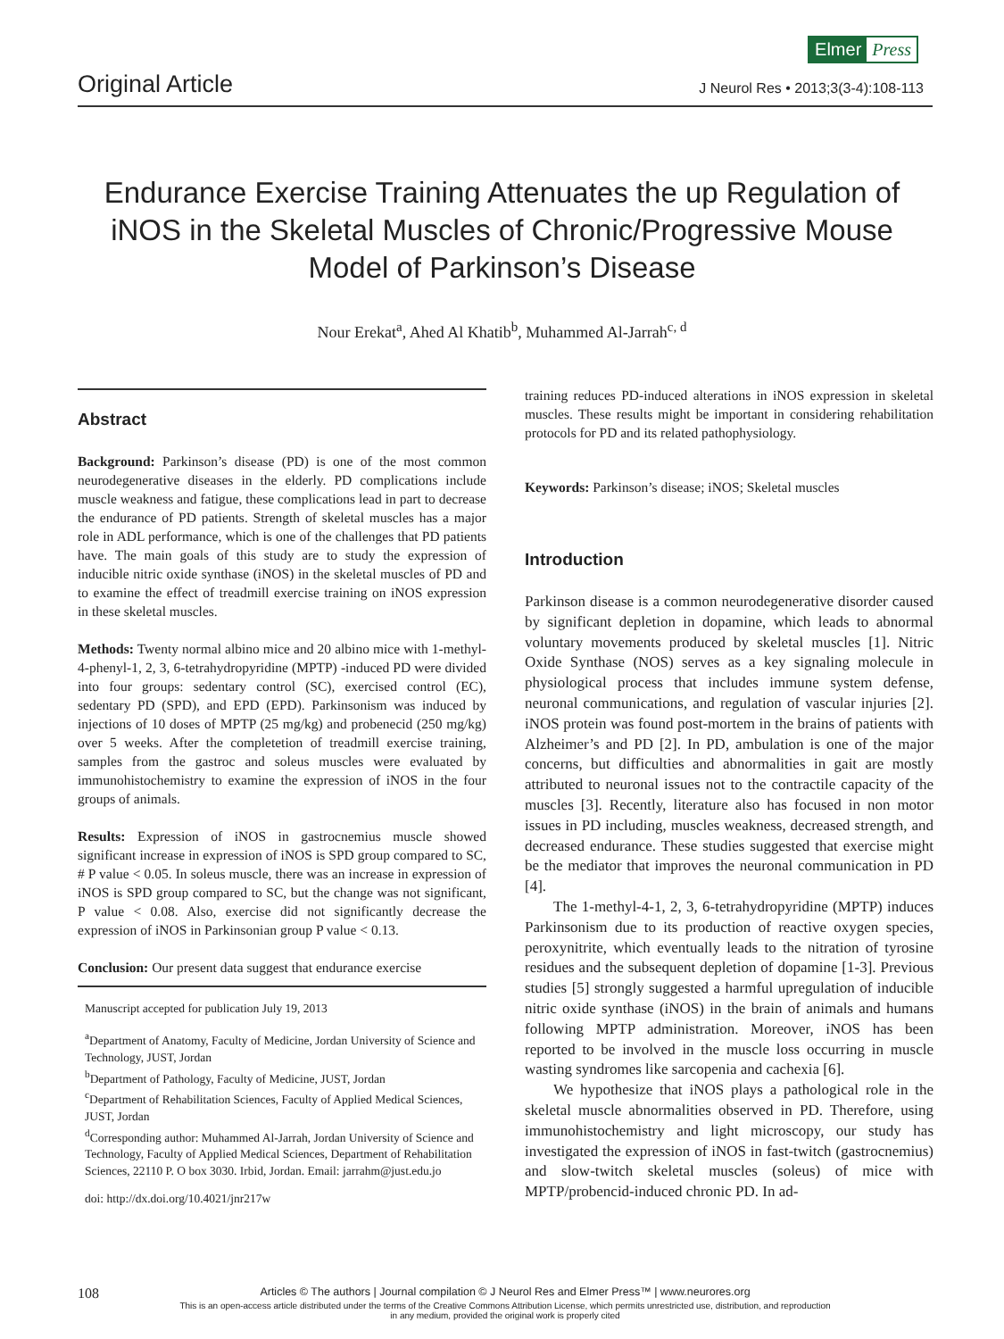Elmer Press
Original Article
J Neurol Res • 2013;3(3-4):108-113
Endurance Exercise Training Attenuates the up Regulation of iNOS in the Skeletal Muscles of Chronic/Progressive Mouse Model of Parkinson’s Disease
Nour Erekat<sup>a</sup>, Ahed Al Khatib<sup>b</sup>, Muhammed Al-Jarrah<sup>c, d</sup>
Abstract
Background: Parkinson’s disease (PD) is one of the most common neurodegenerative diseases in the elderly. PD complications include muscle weakness and fatigue, these complications lead in part to decrease the endurance of PD patients. Strength of skeletal muscles has a major role in ADL performance, which is one of the challenges that PD patients have. The main goals of this study are to study the expression of inducible nitric oxide synthase (iNOS) in the skeletal muscles of PD and to examine the effect of treadmill exercise training on iNOS expression in these skeletal muscles.
Methods: Twenty normal albino mice and 20 albino mice with 1-methyl-4-phenyl-1, 2, 3, 6-tetrahydropyridine (MPTP) -induced PD were divided into four groups: sedentary control (SC), exercised control (EC), sedentary PD (SPD), and EPD (EPD). Parkinsonism was induced by injections of 10 doses of MPTP (25 mg/kg) and probenecid (250 mg/kg) over 5 weeks. After the completetion of treadmill exercise training, samples from the gastroc and soleus muscles were evaluated by immunohistochemistry to examine the expression of iNOS in the four groups of animals.
Results: Expression of iNOS in gastrocnemius muscle showed significant increase in expression of iNOS is SPD group compared to SC, # P value < 0.05. In soleus muscle, there was an increase in expression of iNOS is SPD group compared to SC, but the change was not significant, P value < 0.08. Also, exercise did not significantly decrease the expression of iNOS in Parkinsonian group P value < 0.13.
Conclusion: Our present data suggest that endurance exercise
Manuscript accepted for publication July 19, 2013
<sup>a</sup> Department of Anatomy, Faculty of Medicine, Jordan University of Science and Technology, JUST, Jordan
<sup>b</sup> Department of Pathology, Faculty of Medicine, JUST, Jordan
<sup>c</sup> Department of Rehabilitation Sciences, Faculty of Applied Medical Sciences, JUST, Jordan
<sup>d</sup> Corresponding author: Muhammed Al-Jarrah, Jordan University of Science and Technology, Faculty of Applied Medical Sciences, Department of Rehabilitation Sciences, 22110 P. O box 3030. Irbid, Jordan. Email: jarrahm@just.edu.jo
doi: http://dx.doi.org/10.4021/jnr217w
training reduces PD-induced alterations in iNOS expression in skeletal muscles. These results might be important in considering rehabilitation protocols for PD and its related pathophysiology.
Keywords: Parkinson’s disease; iNOS; Skeletal muscles
Introduction
Parkinson disease is a common neurodegenerative disorder caused by significant depletion in dopamine, which leads to abnormal voluntary movements produced by skeletal muscles [1]. Nitric Oxide Synthase (NOS) serves as a key signaling molecule in physiological process that includes immune system defense, neuronal communications, and regulation of vascular injuries [2]. iNOS protein was found post-mortem in the brains of patients with Alzheimer’s and PD [2]. In PD, ambulation is one of the major concerns, but difficulties and abnormalities in gait are mostly attributed to neuronal issues not to the contractile capacity of the muscles [3]. Recently, literature also has focused in non motor issues in PD including, muscles weakness, decreased strength, and decreased endurance. These studies suggested that exercise might be the mediator that improves the neuronal communication in PD [4].
The 1-methyl-4-1, 2, 3, 6-tetrahydropyridine (MPTP) induces Parkinsonism due to its production of reactive oxygen species, peroxynitrite, which eventually leads to the nitration of tyrosine residues and the subsequent depletion of dopamine [1-3]. Previous studies [5] strongly suggested a harmful upregulation of inducible nitric oxide synthase (iNOS) in the brain of animals and humans following MPTP administration. Moreover, iNOS has been reported to be involved in the muscle loss occurring in muscle wasting syndromes like sarcopenia and cachexia [6].
We hypothesize that iNOS plays a pathological role in the skeletal muscle abnormalities observed in PD. Therefore, using immunohistochemistry and light microscopy, our study has investigated the expression of iNOS in fast-twitch (gastrocnemius) and slow-twitch skeletal muscles (soleus) of mice with MPTP/probencid-induced chronic PD. In ad-
108
Articles © The authors | Journal compilation © J Neurol Res and Elmer Press™ | www.neurores.org
This is an open-access article distributed under the terms of the Creative Commons Attribution License, which permits unrestricted use, distribution, and reproduction
in any medium, provided the original work is properly cited